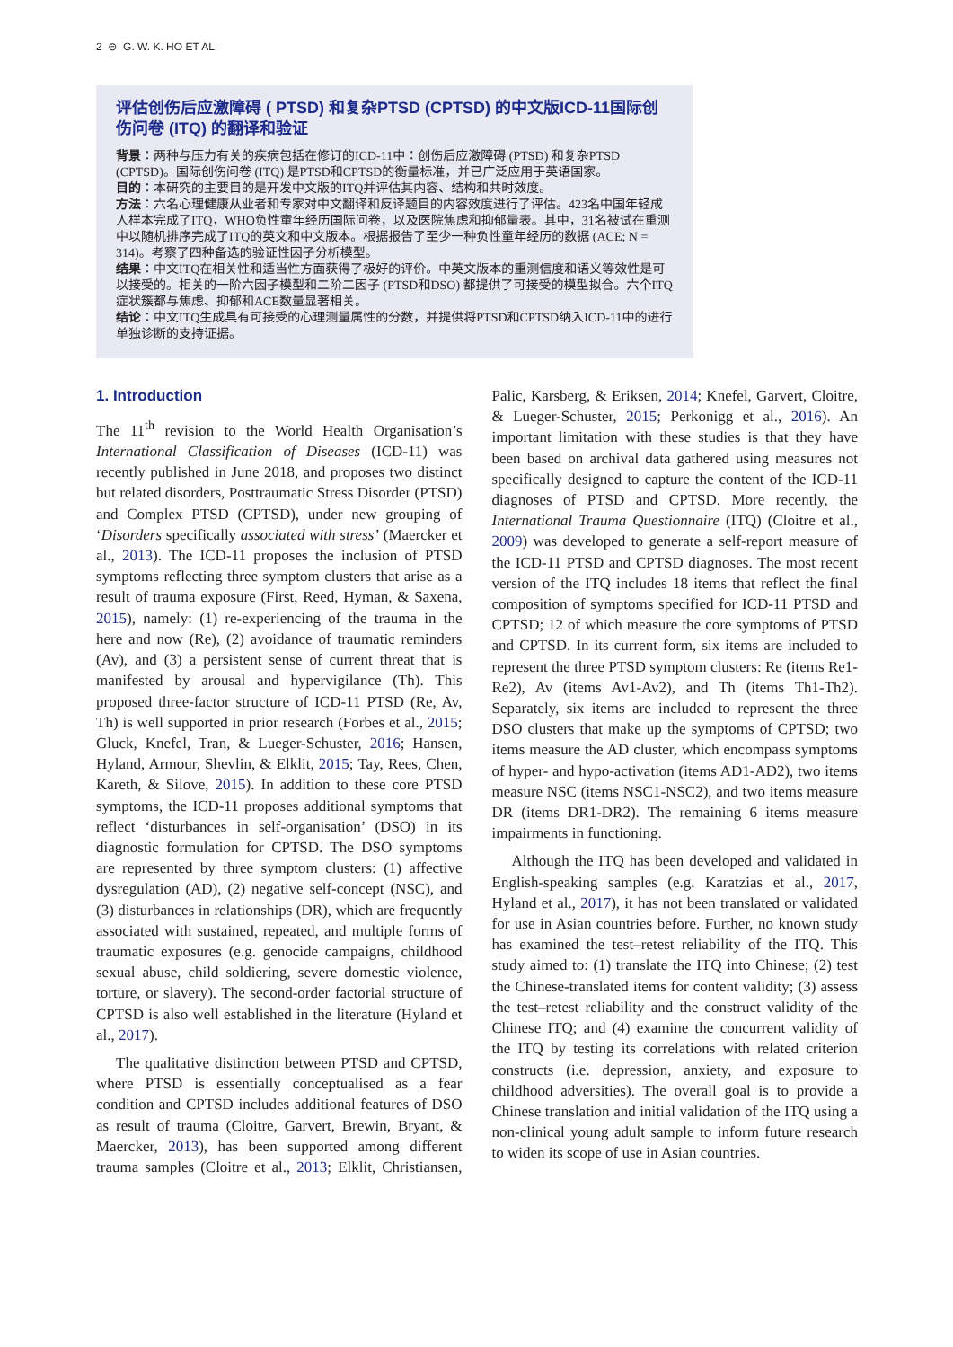2 ⊜ G. W. K. HO ET AL.
评估创伤后应激障碍 ( PTSD) 和复杂PTSD (CPTSD) 的中文版ICD-11国际创伤问卷 (ITQ) 的翻译和验证
背景：两种与压力有关的疾病包括在修订的ICD-11中：创伤后应激障碍 (PTSD) 和复杂PTSD (CPTSD)。国际创伤问卷 (ITQ) 是PTSD和CPTSD的衡量标准，并已广泛应用于英语国家。
目的：本研究的主要目的是开发中文版的ITQ并评估其内容、结构和共时效度。
方法：六名心理健康从业者和专家对中文翻译和反译题目的内容效度进行了评估。423名中国年轻成人样本完成了ITQ，WHO负性童年经历国际问卷，以及医院焦虑和抑郁量表。其中，31名被试在重测中以随机排序完成了ITQ的英文和中文版本。根据报告了至少一种负性童年经历的数据 (ACE; N = 314)。考察了四种备选的验证性因子分析模型。
结果：中文ITQ在相关性和适当性方面获得了极好的评价。中英文版本的重测信度和语义等效性是可以接受的。相关的一阶六因子模型和二阶二因子 (PTSD和DSO) 都提供了可接受的模型拟合。六个ITQ症状簇都与焦虑、抑郁和ACE数量显著相关。
结论：中文ITQ生成具有可接受的心理测量属性的分数，并提供将PTSD和CPTSD纳入ICD-11中的进行单独诊断的支持证据。
1. Introduction
The 11<sup>th</sup> revision to the World Health Organisation’s International Classification of Diseases (ICD-11) was recently published in June 2018, and proposes two distinct but related disorders, Posttraumatic Stress Disorder (PTSD) and Complex PTSD (CPTSD), under new grouping of ‘Disorders specifically associated with stress’ (Maercker et al., 2013). The ICD-11 proposes the inclusion of PTSD symptoms reflecting three symptom clusters that arise as a result of trauma exposure (First, Reed, Hyman, & Saxena, 2015), namely: (1) re-experiencing of the trauma in the here and now (Re), (2) avoidance of traumatic reminders (Av), and (3) a persistent sense of current threat that is manifested by arousal and hypervigilance (Th). This proposed three-factor structure of ICD-11 PTSD (Re, Av, Th) is well supported in prior research (Forbes et al., 2015; Gluck, Knefel, Tran, & Lueger-Schuster, 2016; Hansen, Hyland, Armour, Shevlin, & Elklit, 2015; Tay, Rees, Chen, Kareth, & Silove, 2015). In addition to these core PTSD symptoms, the ICD-11 proposes additional symptoms that reflect ‘disturbances in self-organisation’ (DSO) in its diagnostic formulation for CPTSD. The DSO symptoms are represented by three symptom clusters: (1) affective dysregulation (AD), (2) negative self-concept (NSC), and (3) disturbances in relationships (DR), which are frequently associated with sustained, repeated, and multiple forms of traumatic exposures (e.g. genocide campaigns, childhood sexual abuse, child soldiering, severe domestic violence, torture, or slavery). The second-order factorial structure of CPTSD is also well established in the literature (Hyland et al., 2017).
The qualitative distinction between PTSD and CPTSD, where PTSD is essentially conceptualised as a fear condition and CPTSD includes additional features of DSO as result of trauma (Cloitre, Garvert, Brewin, Bryant, & Maercker, 2013), has been supported among different trauma samples (Cloitre et al., 2013; Elklit, Christiansen, Palic, Karsberg, & Eriksen, 2014; Knefel, Garvert, Cloitre, & Lueger-Schuster, 2015; Perkonigg et al., 2016). An important limitation with these studies is that they have been based on archival data gathered using measures not specifically designed to capture the content of the ICD-11 diagnoses of PTSD and CPTSD. More recently, the International Trauma Questionnaire (ITQ) (Cloitre et al., 2009) was developed to generate a self-report measure of the ICD-11 PTSD and CPTSD diagnoses. The most recent version of the ITQ includes 18 items that reflect the final composition of symptoms specified for ICD-11 PTSD and CPTSD; 12 of which measure the core symptoms of PTSD and CPTSD. In its current form, six items are included to represent the three PTSD symptom clusters: Re (items Re1-Re2), Av (items Av1-Av2), and Th (items Th1-Th2). Separately, six items are included to represent the three DSO clusters that make up the symptoms of CPTSD; two items measure the AD cluster, which encompass symptoms of hyper- and hypo-activation (items AD1-AD2), two items measure NSC (items NSC1-NSC2), and two items measure DR (items DR1-DR2). The remaining 6 items measure impairments in functioning.
Although the ITQ has been developed and validated in English-speaking samples (e.g. Karatzias et al., 2017, Hyland et al., 2017), it has not been translated or validated for use in Asian countries before. Further, no known study has examined the test–retest reliability of the ITQ. This study aimed to: (1) translate the ITQ into Chinese; (2) test the Chinese-translated items for content validity; (3) assess the test–retest reliability and the construct validity of the Chinese ITQ; and (4) examine the concurrent validity of the ITQ by testing its correlations with related criterion constructs (i.e. depression, anxiety, and exposure to childhood adversities). The overall goal is to provide a Chinese translation and initial validation of the ITQ using a non-clinical young adult sample to inform future research to widen its scope of use in Asian countries.